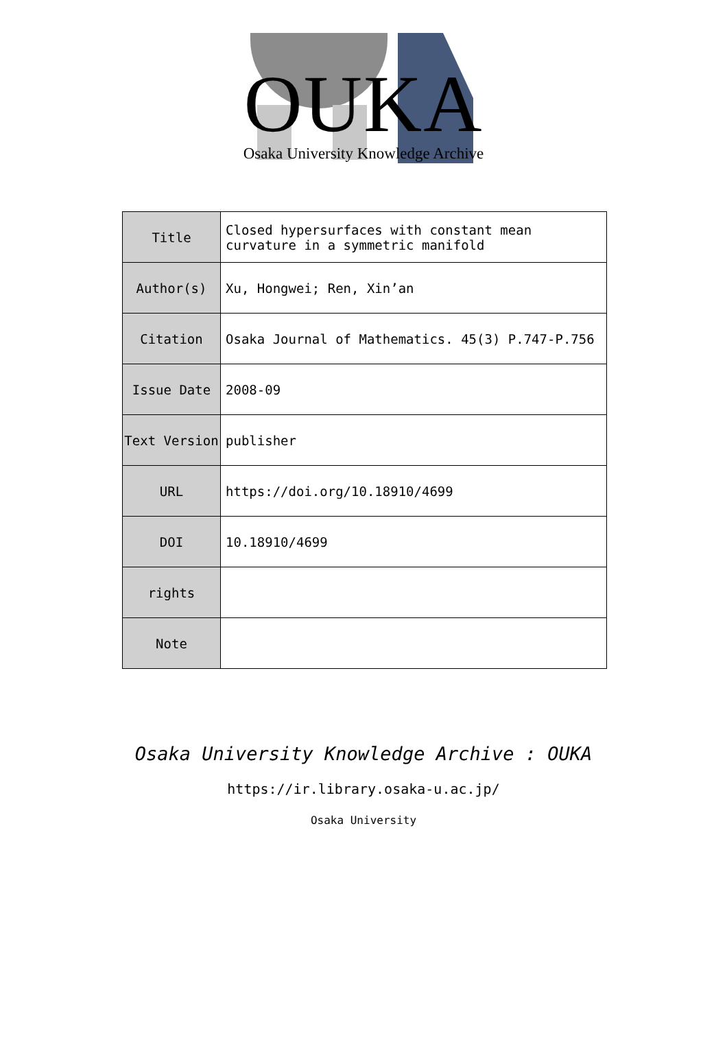OUKA
Osaka University Knowledge Archive
| Title | Closed hypersurfaces with constant mean curvature in a symmetric manifold |
| Author(s) | Xu, Hongwei; Ren, Xin’an |
| Citation | Osaka Journal of Mathematics. 45(3) P.747-P.756 |
| Issue Date | 2008-09 |
| Text Version | publisher |
| URL | https://doi.org/10.18910/4699 |
| DOI | 10.18910/4699 |
| rights | |
| Note | |
Osaka University Knowledge Archive : OUKA
https://ir.library.osaka-u.ac.jp/
Osaka University